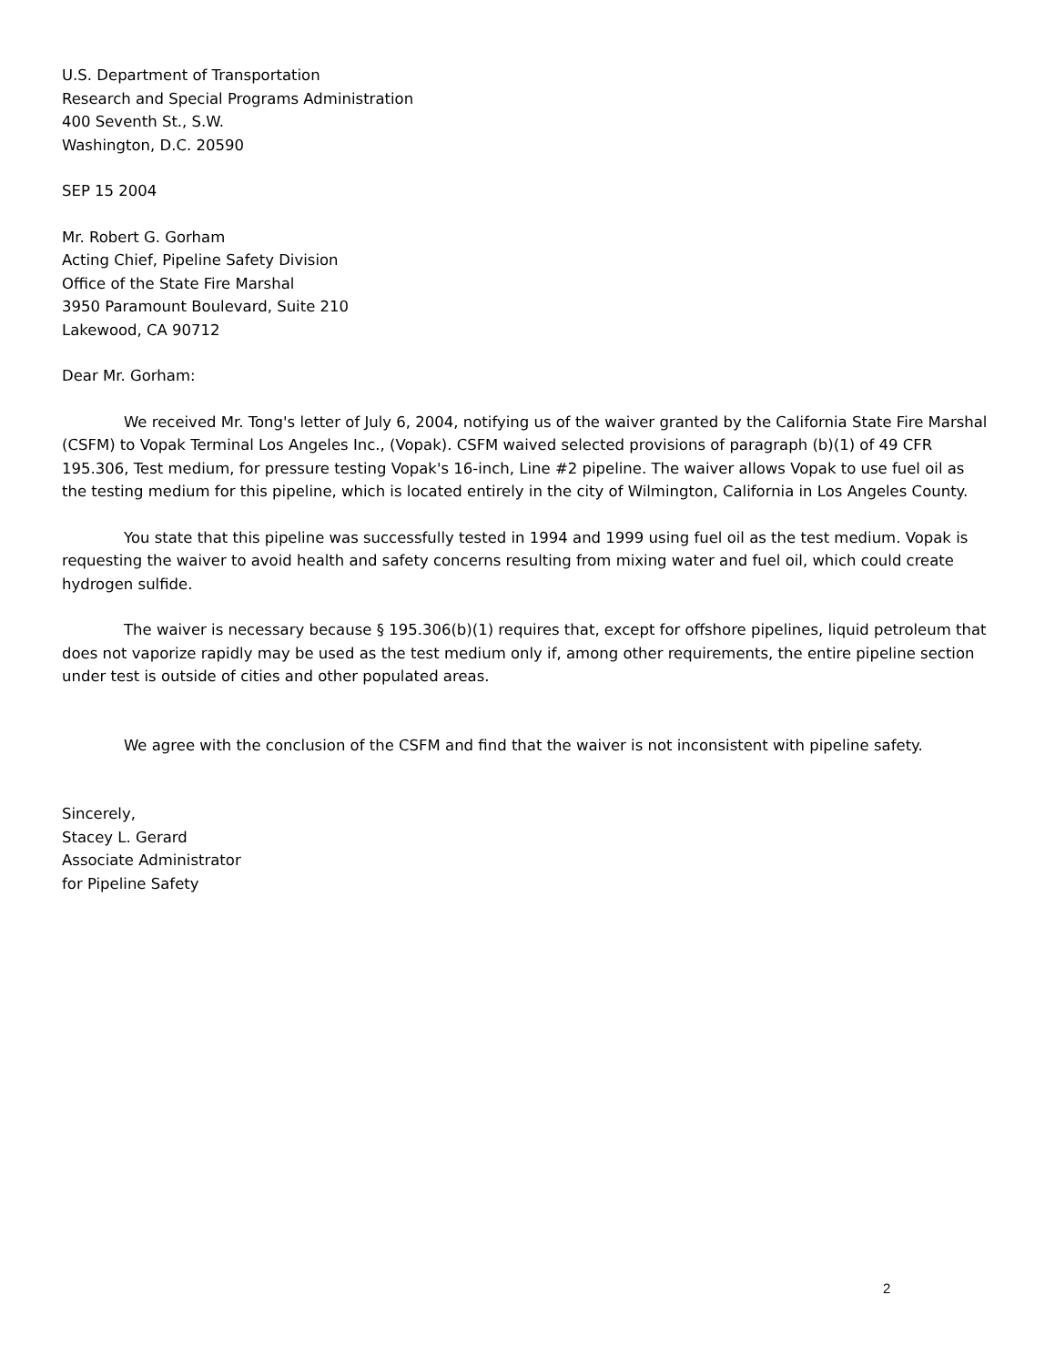U.S. Department of Transportation
Research and Special Programs Administration
400 Seventh St., S.W.
Washington, D.C. 20590
SEP 15 2004
Mr. Robert G. Gorham
Acting Chief, Pipeline Safety Division
Office of the State Fire Marshal
3950 Paramount Boulevard, Suite 210
Lakewood, CA 90712
Dear Mr. Gorham:
We received Mr. Tong's letter of July 6, 2004, notifying us of the waiver granted by the California State Fire Marshal (CSFM) to Vopak Terminal Los Angeles Inc., (Vopak). CSFM waived selected provisions of paragraph (b)(1) of 49 CFR 195.306, Test medium, for pressure testing Vopak's 16-inch, Line #2 pipeline. The waiver allows Vopak to use fuel oil as the testing medium for this pipeline, which is located entirely in the city of Wilmington, California in Los Angeles County.
You state that this pipeline was successfully tested in 1994 and 1999 using fuel oil as the test medium. Vopak is requesting the waiver to avoid health and safety concerns resulting from mixing water and fuel oil, which could create hydrogen sulfide.
The waiver is necessary because § 195.306(b)(1) requires that, except for offshore pipelines, liquid petroleum that does not vaporize rapidly may be used as the test medium only if, among other requirements, the entire pipeline section under test is outside of cities and other populated areas.
We agree with the conclusion of the CSFM and find that the waiver is not inconsistent with pipeline safety.
Sincerely,
Stacey L. Gerard
Associate Administrator
for Pipeline Safety
2